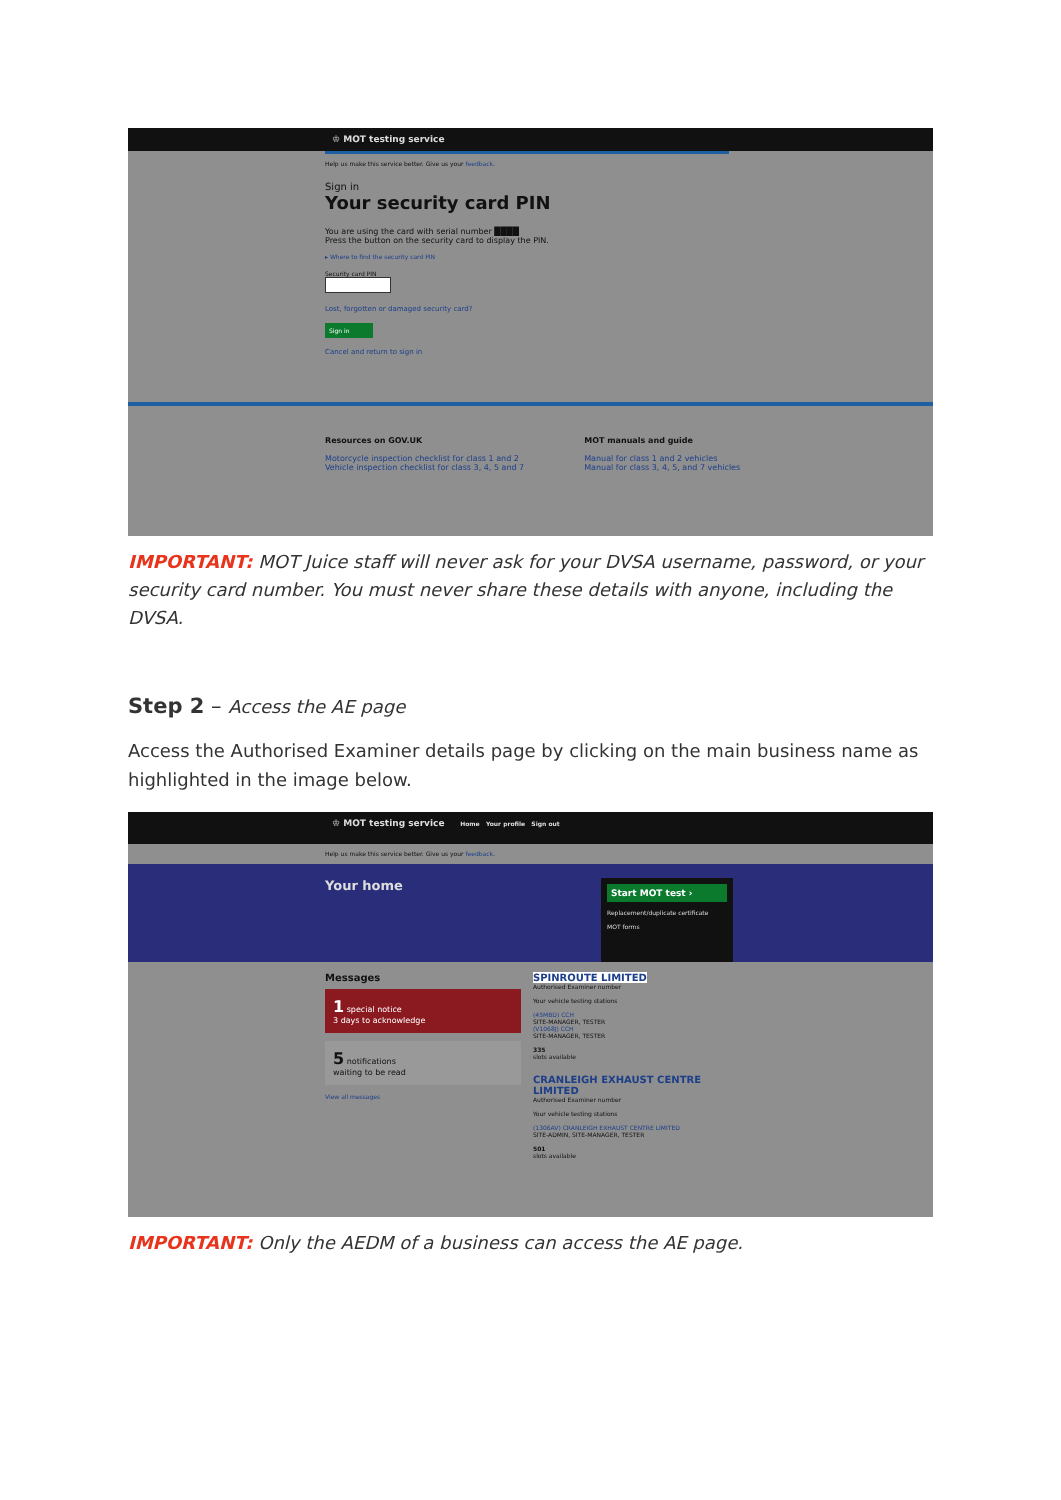♔ MOT testing service
Help us make this service better. Give us your feedback.
Sign in
Your security card PIN
You are using the card with serial number ████
Press the button on the security card to display the PIN.
▸ Where to find the security card PIN
Security card PIN
Lost, forgotten or damaged security card?
Sign in
Cancel and return to sign in
Resources on GOV.UK
Motorcycle inspection checklist for class 1 and 2
Vehicle inspection checklist for class 3, 4, 5 and 7
MOT manuals and guide
Manual for class 1 and 2 vehicles
Manual for class 3, 4, 5, and 7 vehicles
IMPORTANT: MOT Juice staff will never ask for your DVSA username, password, or your security card number. You must never share these details with anyone, including the DVSA.
Step 2 – Access the AE page
Access the Authorised Examiner details page by clicking on the main business name as highlighted in the image below.
♔ MOT testing service Home Your profile Sign out
Help us make this service better. Give us your feedback.
Your home
Start MOT test ›
Replacement/duplicate certificate
MOT forms
Messages
1 special notice
3 days to acknowledge
5 notifications
waiting to be read
View all messages
SPINROUTE LIMITED
Authorised Examiner number
Your vehicle testing stations
(45MBD) CCH
SITE-MANAGER, TESTER
(V1068J) CCH
SITE-MANAGER, TESTER
335
slots available
CRANLEIGH EXHAUST CENTRE LIMITED
Authorised Examiner number
Your vehicle testing stations
(1306AV) CRANLEIGH EXHAUST CENTRE LIMITED
SITE-ADMIN, SITE-MANAGER, TESTER
501
slots available
IMPORTANT: Only the AEDM of a business can access the AE page.